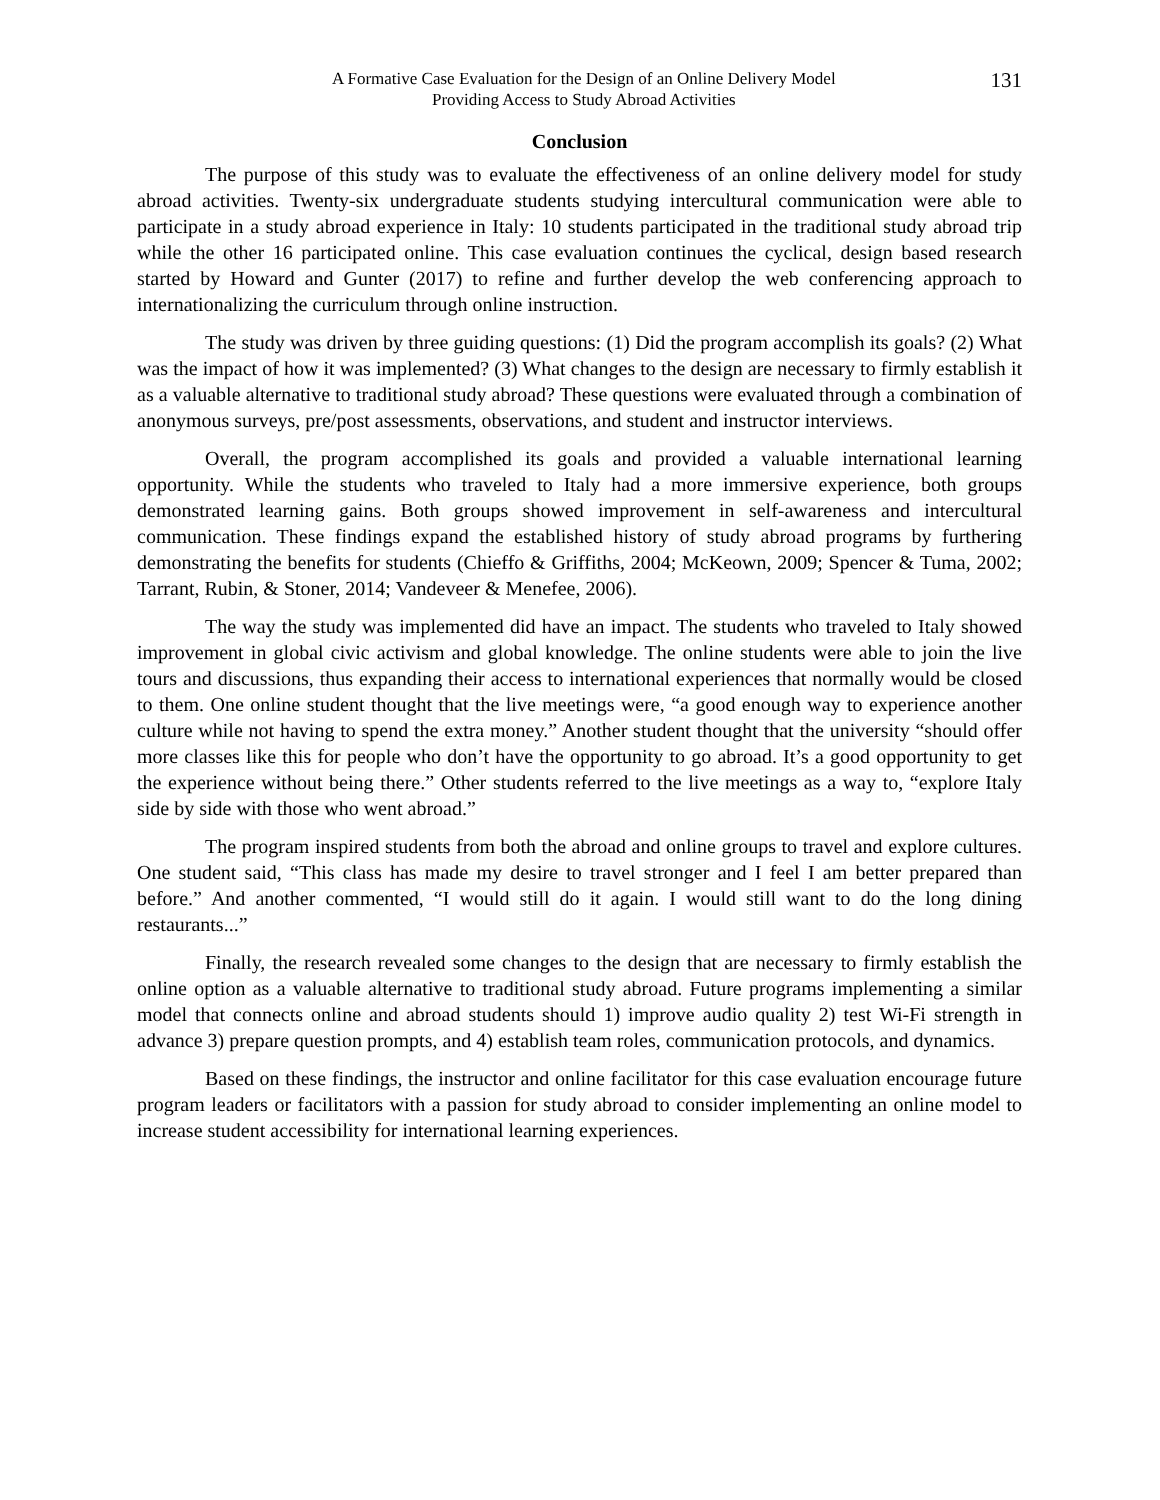A Formative Case Evaluation for the Design of an Online Delivery Model
Providing Access to Study Abroad Activities
131
Conclusion
The purpose of this study was to evaluate the effectiveness of an online delivery model for study abroad activities. Twenty-six undergraduate students studying intercultural communication were able to participate in a study abroad experience in Italy: 10 students participated in the traditional study abroad trip while the other 16 participated online. This case evaluation continues the cyclical, design based research started by Howard and Gunter (2017) to refine and further develop the web conferencing approach to internationalizing the curriculum through online instruction.
The study was driven by three guiding questions: (1) Did the program accomplish its goals? (2) What was the impact of how it was implemented? (3) What changes to the design are necessary to firmly establish it as a valuable alternative to traditional study abroad? These questions were evaluated through a combination of anonymous surveys, pre/post assessments, observations, and student and instructor interviews.
Overall, the program accomplished its goals and provided a valuable international learning opportunity. While the students who traveled to Italy had a more immersive experience, both groups demonstrated learning gains. Both groups showed improvement in self-awareness and intercultural communication. These findings expand the established history of study abroad programs by furthering demonstrating the benefits for students (Chieffo & Griffiths, 2004; McKeown, 2009; Spencer & Tuma, 2002; Tarrant, Rubin, & Stoner, 2014; Vandeveer & Menefee, 2006).
The way the study was implemented did have an impact. The students who traveled to Italy showed improvement in global civic activism and global knowledge. The online students were able to join the live tours and discussions, thus expanding their access to international experiences that normally would be closed to them. One online student thought that the live meetings were, “a good enough way to experience another culture while not having to spend the extra money.” Another student thought that the university “should offer more classes like this for people who don’t have the opportunity to go abroad. It’s a good opportunity to get the experience without being there.” Other students referred to the live meetings as a way to, “explore Italy side by side with those who went abroad.”
The program inspired students from both the abroad and online groups to travel and explore cultures. One student said, “This class has made my desire to travel stronger and I feel I am better prepared than before.” And another commented, “I would still do it again. I would still want to do the long dining restaurants...”
Finally, the research revealed some changes to the design that are necessary to firmly establish the online option as a valuable alternative to traditional study abroad. Future programs implementing a similar model that connects online and abroad students should 1) improve audio quality 2) test Wi-Fi strength in advance 3) prepare question prompts, and 4) establish team roles, communication protocols, and dynamics.
Based on these findings, the instructor and online facilitator for this case evaluation encourage future program leaders or facilitators with a passion for study abroad to consider implementing an online model to increase student accessibility for international learning experiences.